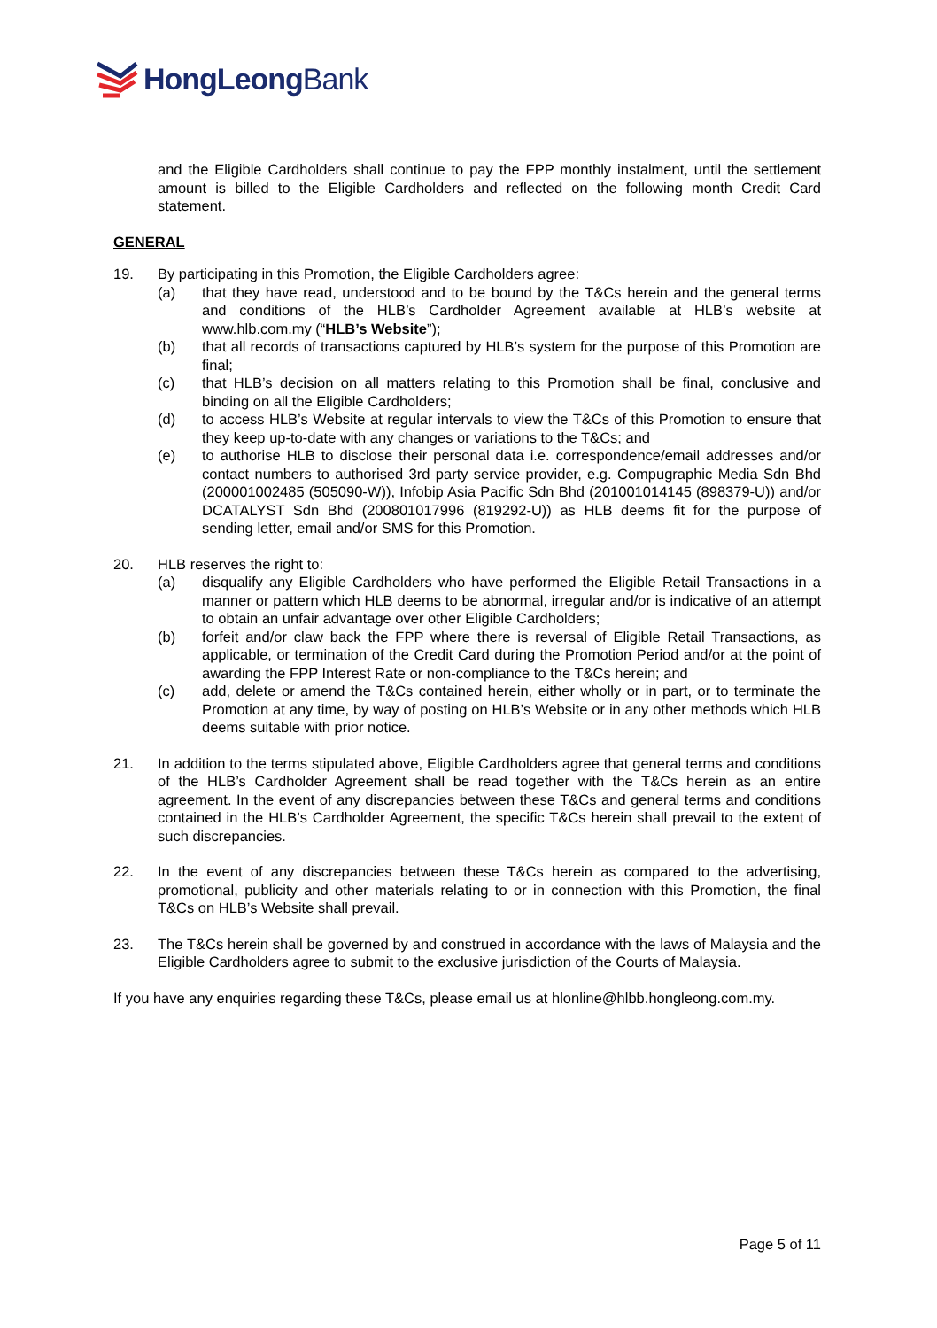HongLeongBank
and the Eligible Cardholders shall continue to pay the FPP monthly instalment, until the settlement amount is billed to the Eligible Cardholders and reflected on the following month Credit Card statement.
GENERAL
19. By participating in this Promotion, the Eligible Cardholders agree:
(a) that they have read, understood and to be bound by the T&Cs herein and the general terms and conditions of the HLB’s Cardholder Agreement available at HLB’s website at www.hlb.com.my (“HLB’s Website”);
(b) that all records of transactions captured by HLB’s system for the purpose of this Promotion are final;
(c) that HLB’s decision on all matters relating to this Promotion shall be final, conclusive and binding on all the Eligible Cardholders;
(d) to access HLB’s Website at regular intervals to view the T&Cs of this Promotion to ensure that they keep up-to-date with any changes or variations to the T&Cs; and
(e) to authorise HLB to disclose their personal data i.e. correspondence/email addresses and/or contact numbers to authorised 3rd party service provider, e.g. Compugraphic Media Sdn Bhd (200001002485 (505090-W)), Infobip Asia Pacific Sdn Bhd (201001014145 (898379-U)) and/or DCATALYST Sdn Bhd (200801017996 (819292-U)) as HLB deems fit for the purpose of sending letter, email and/or SMS for this Promotion.
20. HLB reserves the right to:
(a) disqualify any Eligible Cardholders who have performed the Eligible Retail Transactions in a manner or pattern which HLB deems to be abnormal, irregular and/or is indicative of an attempt to obtain an unfair advantage over other Eligible Cardholders;
(b) forfeit and/or claw back the FPP where there is reversal of Eligible Retail Transactions, as applicable, or termination of the Credit Card during the Promotion Period and/or at the point of awarding the FPP Interest Rate or non-compliance to the T&Cs herein; and
(c) add, delete or amend the T&Cs contained herein, either wholly or in part, or to terminate the Promotion at any time, by way of posting on HLB’s Website or in any other methods which HLB deems suitable with prior notice.
21. In addition to the terms stipulated above, Eligible Cardholders agree that general terms and conditions of the HLB’s Cardholder Agreement shall be read together with the T&Cs herein as an entire agreement. In the event of any discrepancies between these T&Cs and general terms and conditions contained in the HLB’s Cardholder Agreement, the specific T&Cs herein shall prevail to the extent of such discrepancies.
22. In the event of any discrepancies between these T&Cs herein as compared to the advertising, promotional, publicity and other materials relating to or in connection with this Promotion, the final T&Cs on HLB’s Website shall prevail.
23. The T&Cs herein shall be governed by and construed in accordance with the laws of Malaysia and the Eligible Cardholders agree to submit to the exclusive jurisdiction of the Courts of Malaysia.
If you have any enquiries regarding these T&Cs, please email us at hlonline@hlbb.hongleong.com.my.
Page 5 of 11